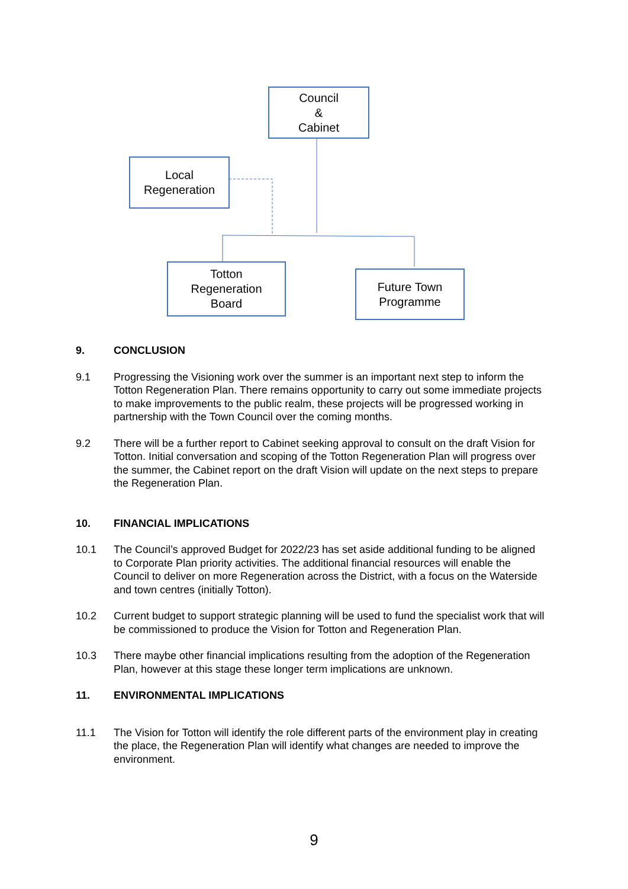Council
&
Cabinet
Local
Regeneration
Totton
Regeneration
Board
Future Town
Programme
9. CONCLUSION
9.1 Progressing the Visioning work over the summer is an important next step to inform the Totton Regeneration Plan. There remains opportunity to carry out some immediate projects to make improvements to the public realm, these projects will be progressed working in partnership with the Town Council over the coming months.
9.2 There will be a further report to Cabinet seeking approval to consult on the draft Vision for Totton. Initial conversation and scoping of the Totton Regeneration Plan will progress over the summer, the Cabinet report on the draft Vision will update on the next steps to prepare the Regeneration Plan.
10. FINANCIAL IMPLICATIONS
10.1 The Council’s approved Budget for 2022/23 has set aside additional funding to be aligned to Corporate Plan priority activities. The additional financial resources will enable the Council to deliver on more Regeneration across the District, with a focus on the Waterside and town centres (initially Totton).
10.2 Current budget to support strategic planning will be used to fund the specialist work that will be commissioned to produce the Vision for Totton and Regeneration Plan.
10.3 There maybe other financial implications resulting from the adoption of the Regeneration Plan, however at this stage these longer term implications are unknown.
11. ENVIRONMENTAL IMPLICATIONS
11.1 The Vision for Totton will identify the role different parts of the environment play in creating the place, the Regeneration Plan will identify what changes are needed to improve the environment.
9